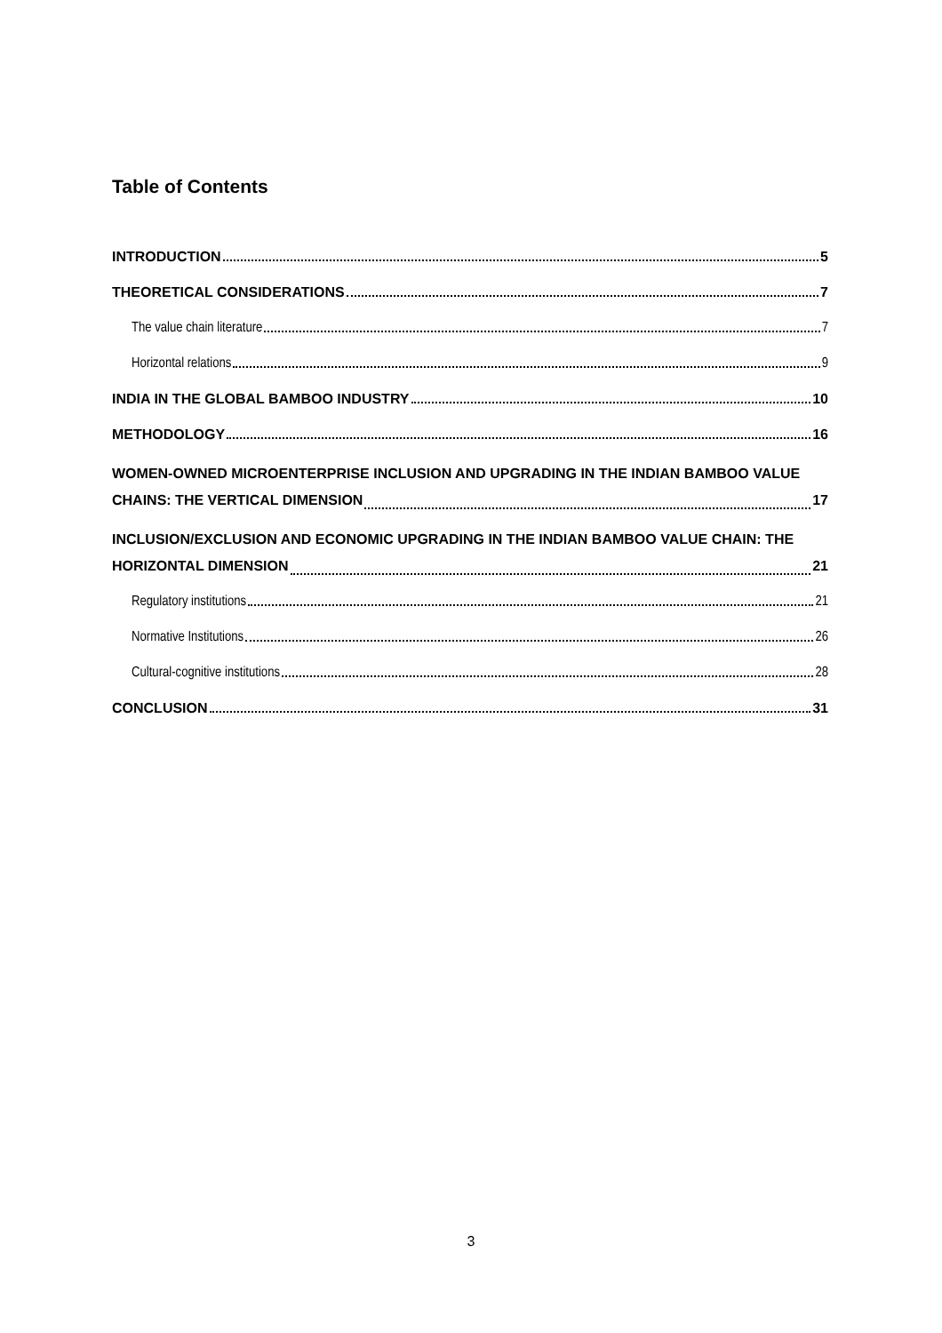Table of Contents
INTRODUCTION 5
THEORETICAL CONSIDERATIONS 7
The value chain literature 7
Horizontal relations 9
INDIA IN THE GLOBAL BAMBOO INDUSTRY 10
METHODOLOGY 16
WOMEN-OWNED MICROENTERPRISE INCLUSION AND UPGRADING IN THE INDIAN BAMBOO VALUE
CHAINS: THE VERTICAL DIMENSION 17
INCLUSION/EXCLUSION AND ECONOMIC UPGRADING IN THE INDIAN BAMBOO VALUE CHAIN: THE
HORIZONTAL DIMENSION 21
Regulatory institutions 21
Normative Institutions 26
Cultural-cognitive institutions 28
CONCLUSION 31
3